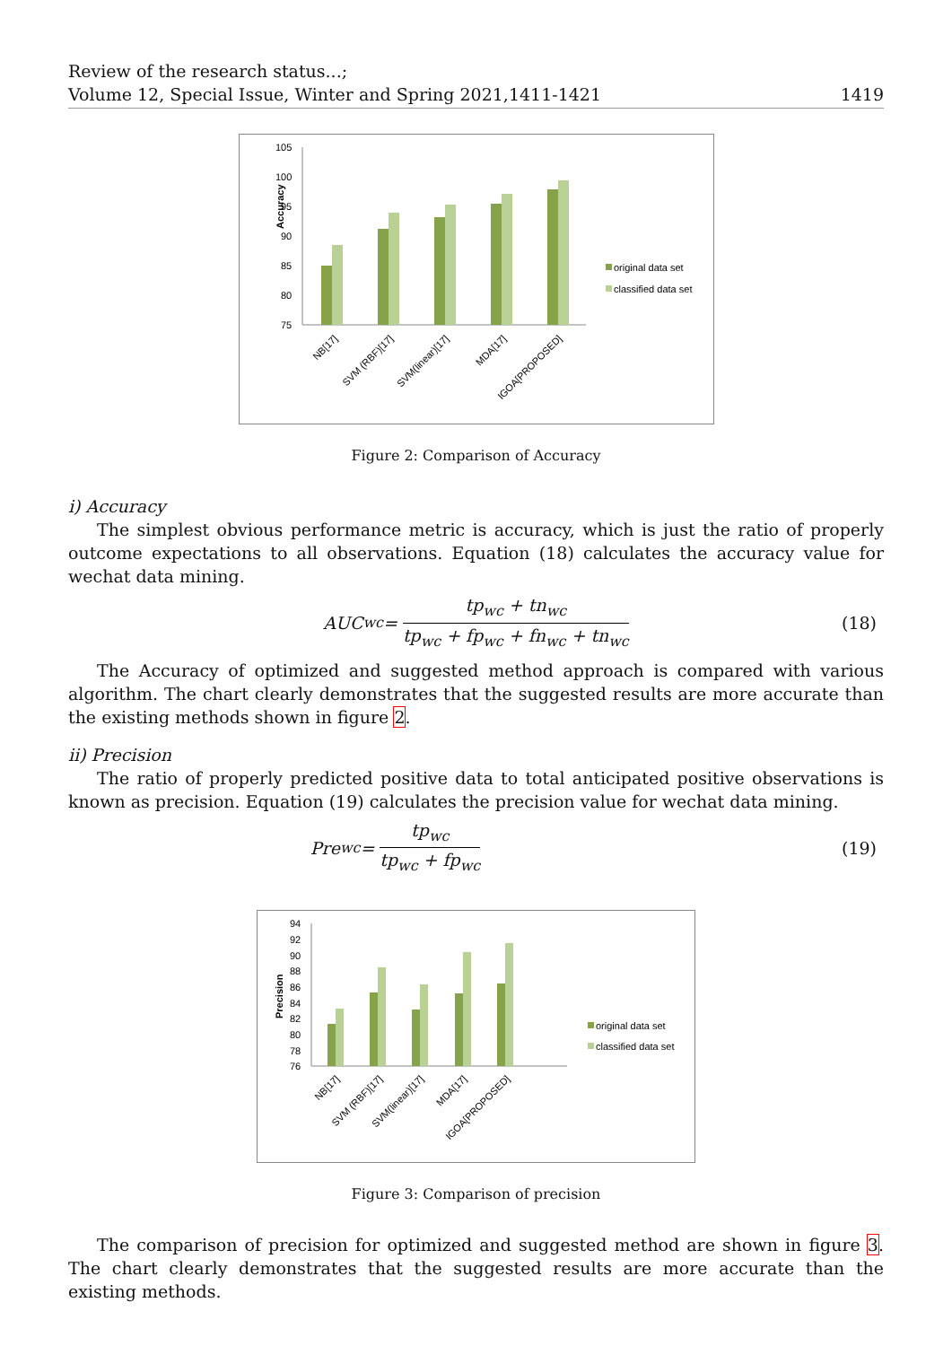Review of the research status...;
Volume 12, Special Issue, Winter and Spring 2021,1411-1421
1419
Accuracy
105
100
95
90
85
80
75
NB[17]
SVM (RBF)[17]
SVM(linear)[17]
MDA[17]
IGOA[PROPOSED]
original data set
classified data set
Figure 2: Comparison of Accuracy
i) Accuracy
The simplest obvious performance metric is accuracy, which is just the ratio of properly outcome expectations to all observations. Equation (18) calculates the accuracy value for wechat data mining.
AUC<sub>wc</sub> = tp<sub>wc</sub> + tn<sub>wc</sub> tp<sub>wc</sub> + fp<sub>wc</sub> + fn<sub>wc</sub> + tn<sub>wc</sub> (18)
The Accuracy of optimized and suggested method approach is compared with various algorithm. The chart clearly demonstrates that the suggested results are more accurate than the existing methods shown in figure 2.
ii) Precision
The ratio of properly predicted positive data to total anticipated positive observations is known as precision. Equation (19) calculates the precision value for wechat data mining.
Pre<sub>wc</sub> = tp<sub>wc</sub> tp<sub>wc</sub> + fp<sub>wc</sub> (19)
Precision
94
92
90
88
86
84
82
80
78
76
NB[17]
SVM (RBF)[17]
SVM(linear)[17]
MDA[17]
IGOA[PROPOSED]
original data set
classified data set
Figure 3: Comparison of precision
The comparison of precision for optimized and suggested method are shown in figure 3. The chart clearly demonstrates that the suggested results are more accurate than the existing methods.